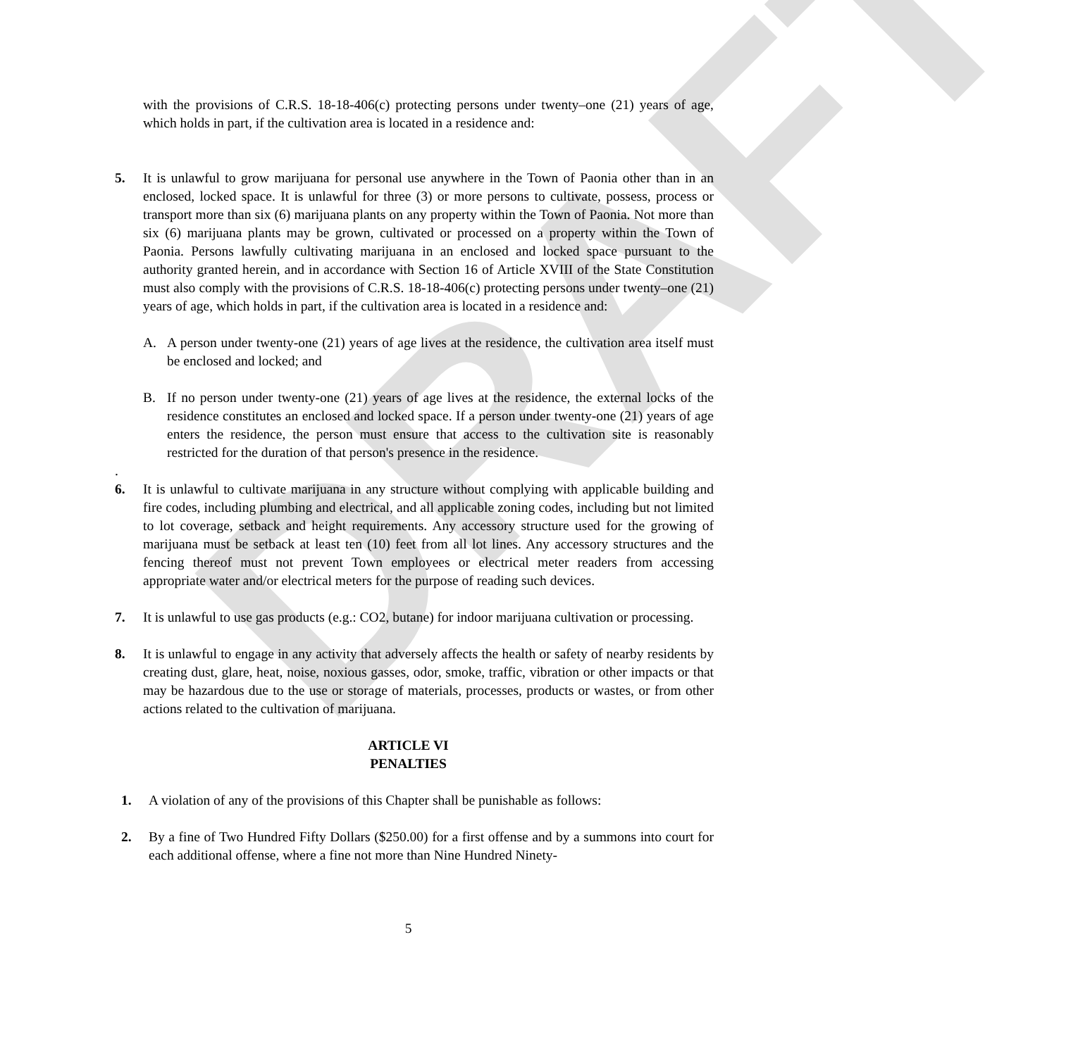DRAFT
with the provisions of C.R.S. 18-18-406(c) protecting persons under twenty–one (21) years of age, which holds in part, if the cultivation area is located in a residence and:
5. It is unlawful to grow marijuana for personal use anywhere in the Town of Paonia other than in an enclosed, locked space. It is unlawful for three (3) or more persons to cultivate, possess, process or transport more than six (6) marijuana plants on any property within the Town of Paonia. Not more than six (6) marijuana plants may be grown, cultivated or processed on a property within the Town of Paonia. Persons lawfully cultivating marijuana in an enclosed and locked space pursuant to the authority granted herein, and in accordance with Section 16 of Article XVIII of the State Constitution must also comply with the provisions of C.R.S. 18-18-406(c) protecting persons under twenty–one (21) years of age, which holds in part, if the cultivation area is located in a residence and:
A. A person under twenty-one (21) years of age lives at the residence, the cultivation area itself must be enclosed and locked; and
B. If no person under twenty-one (21) years of age lives at the residence, the external locks of the residence constitutes an enclosed and locked space. If a person under twenty-one (21) years of age enters the residence, the person must ensure that access to the cultivation site is reasonably restricted for the duration of that person's presence in the residence.
.
6. It is unlawful to cultivate marijuana in any structure without complying with applicable building and fire codes, including plumbing and electrical, and all applicable zoning codes, including but not limited to lot coverage, setback and height requirements. Any accessory structure used for the growing of marijuana must be setback at least ten (10) feet from all lot lines. Any accessory structures and the fencing thereof must not prevent Town employees or electrical meter readers from accessing appropriate water and/or electrical meters for the purpose of reading such devices.
7. It is unlawful to use gas products (e.g.: CO2, butane) for indoor marijuana cultivation or processing.
8. It is unlawful to engage in any activity that adversely affects the health or safety of nearby residents by creating dust, glare, heat, noise, noxious gasses, odor, smoke, traffic, vibration or other impacts or that may be hazardous due to the use or storage of materials, processes, products or wastes, or from other actions related to the cultivation of marijuana.
ARTICLE VI
PENALTIES
1. A violation of any of the provisions of this Chapter shall be punishable as follows:
2. By a fine of Two Hundred Fifty Dollars ($250.00) for a first offense and by a summons into court for each additional offense, where a fine not more than Nine Hundred Ninety-
5